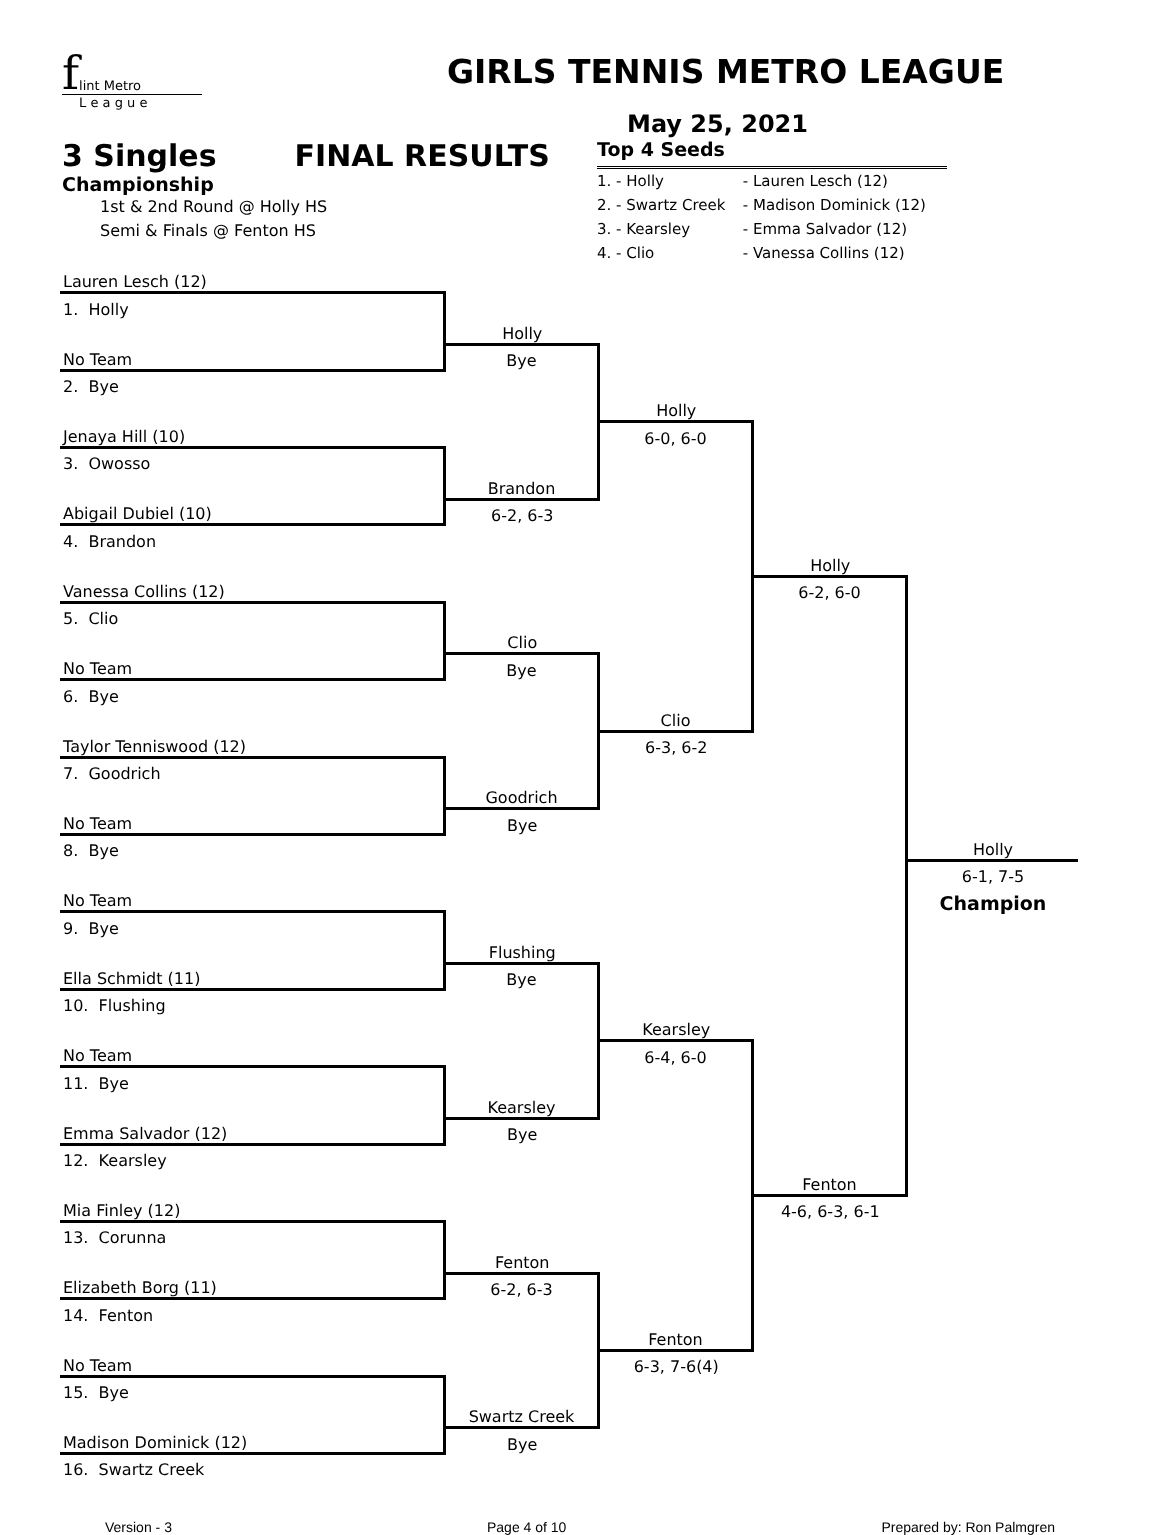f
lint Metro
L e a g u e
GIRLS TENNIS METRO LEAGUE
May 25, 2021
3 Singles FINAL RESULTS
Championship
1st & 2nd Round @ Holly HS
Semi & Finals @ Fenton HS
Top 4 Seeds
| 1. - Holly | - Lauren Lesch (12) |
| 2. - Swartz Creek | - Madison Dominick (12) |
| 3. - Kearsley | - Emma Salvador (12) |
| 4. - Clio | - Vanessa Collins (12) |
| Lauren Lesch (12) | | | | |
| 1. Holly | | | | |
| | Holly | | | |
| No Team | Bye | | | |
| 2. Bye | | | | |
| | | Holly | | |
| Jenaya Hill (10) | | 6-0, 6-0 | | |
| 3. Owosso | | | | |
| | Brandon | | | |
| Abigail Dubiel (10) | 6-2, 6-3 | | | |
| 4. Brandon | | | | |
| | | | Holly | |
| Vanessa Collins (12) | | | 6-2, 6-0 | |
| 5. Clio | | | | |
| | Clio | | | |
| No Team | Bye | | | |
| 6. Bye | | | | |
| | | Clio | | |
| Taylor Tenniswood (12) | | 6-3, 6-2 | | |
| 7. Goodrich | | | | |
| | Goodrich | | | |
| No Team | Bye | | | |
| 8. Bye | | | | Holly |
| | | | | 6-1, 7-5 |
| No Team | | | | Champion |
| 9. Bye | | | | |
| | Flushing | | | |
| Ella Schmidt (11) | Bye | | | |
| 10. Flushing | | | | |
| | | Kearsley | | |
| No Team | | 6-4, 6-0 | | |
| 11. Bye | | | | |
| | Kearsley | | | |
| Emma Salvador (12) | Bye | | | |
| 12. Kearsley | | | | |
| | | | Fenton | |
| Mia Finley (12) | | | 4-6, 6-3, 6-1 | |
| 13. Corunna | | | | |
| | Fenton | | | |
| Elizabeth Borg (11) | 6-2, 6-3 | | | |
| 14. Fenton | | | | |
| | | Fenton | | |
| No Team | | 6-3, 7-6(4) | | |
| 15. Bye | | | | |
| | Swartz Creek | | | |
| Madison Dominick (12) | Bye | | | |
| 16. Swartz Creek | | | | |
Version - 3 Page 4 of 10 Prepared by: Ron Palmgren